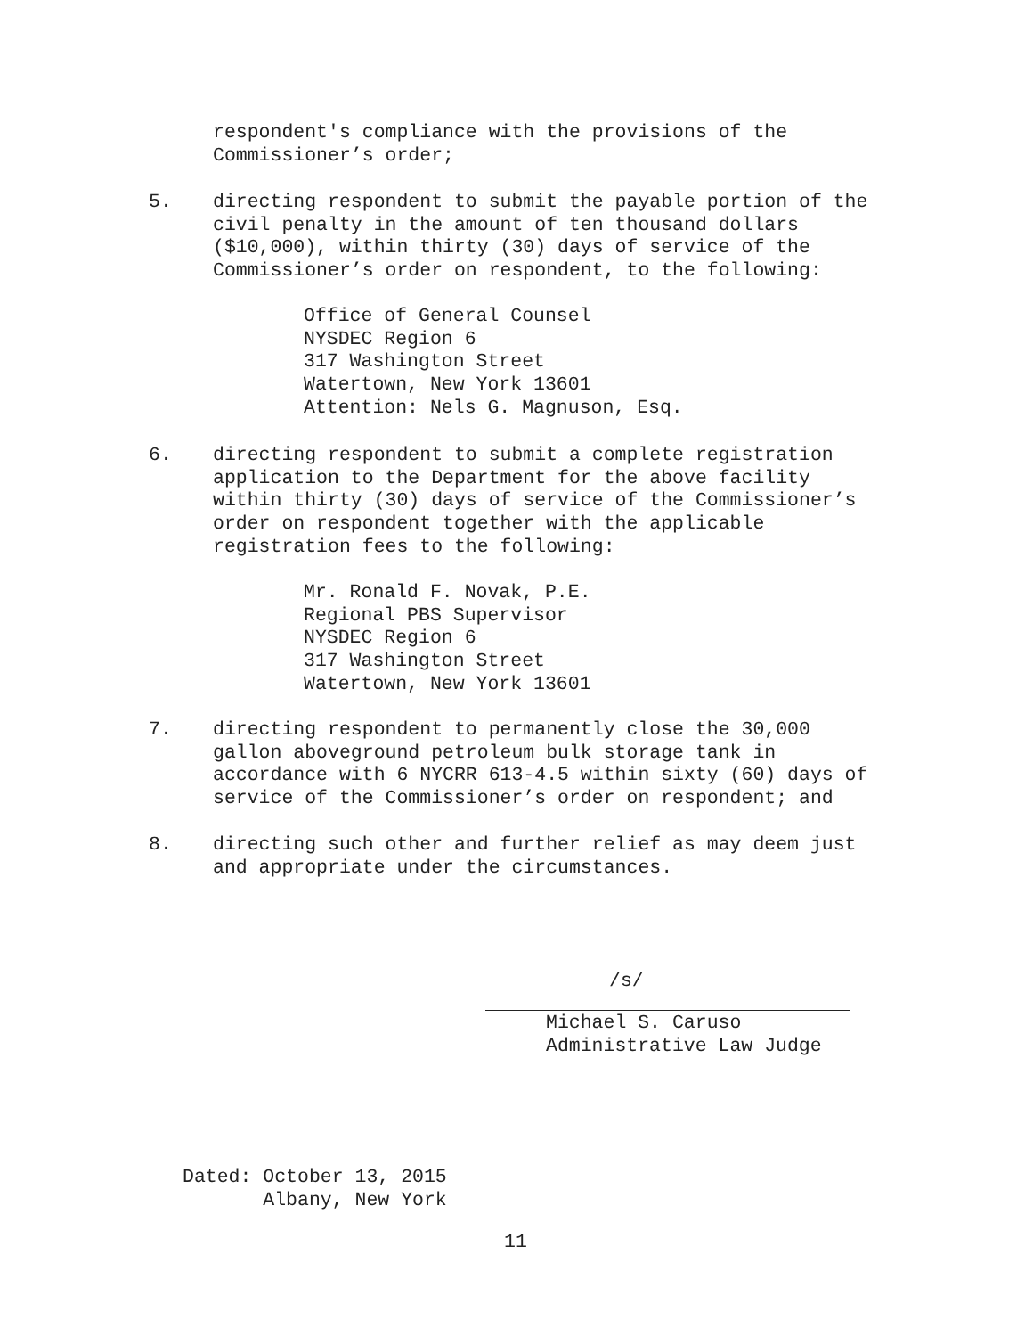respondent's compliance with the provisions of the
Commissioner’s order;
5. directing respondent to submit the payable portion of the
civil penalty in the amount of ten thousand dollars
($10,000), within thirty (30) days of service of the
Commissioner’s order on respondent, to the following:
Office of General Counsel
NYSDEC Region 6
317 Washington Street
Watertown, New York 13601
Attention: Nels G. Magnuson, Esq.
6. directing respondent to submit a complete registration
application to the Department for the above facility
within thirty (30) days of service of the Commissioner’s
order on respondent together with the applicable
registration fees to the following:
Mr. Ronald F. Novak, P.E.
Regional PBS Supervisor
NYSDEC Region 6
317 Washington Street
Watertown, New York 13601
7. directing respondent to permanently close the 30,000
gallon aboveground petroleum bulk storage tank in
accordance with 6 NYCRR 613-4.5 within sixty (60) days of
service of the Commissioner’s order on respondent; and
8. directing such other and further relief as may deem just
and appropriate under the circumstances.
/s/
Michael S. Caruso
Administrative Law Judge
Dated: October 13, 2015
Albany, New York
11